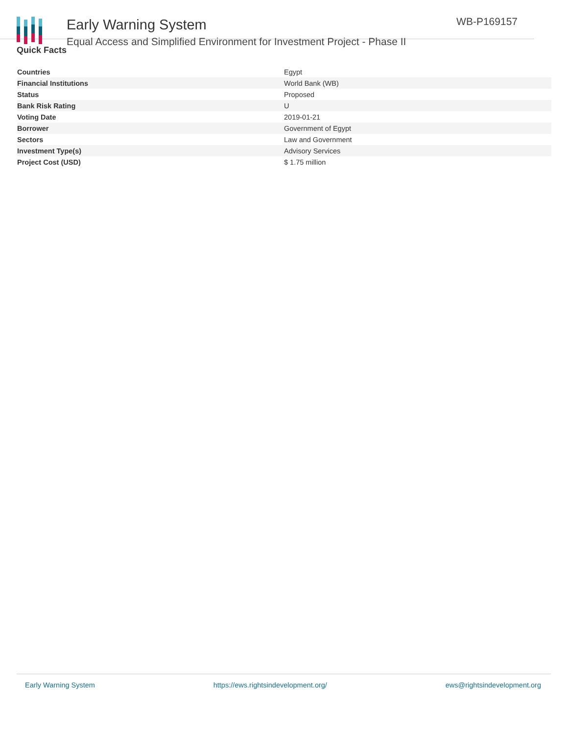Early Warning System
Equal Access and Simplified Environment for Investment Project - Phase II
WB-P169157
Quick Facts
| Countries | Egypt |
| Financial Institutions | World Bank (WB) |
| Status | Proposed |
| Bank Risk Rating | U |
| Voting Date | 2019-01-21 |
| Borrower | Government of Egypt |
| Sectors | Law and Government |
| Investment Type(s) | Advisory Services |
| Project Cost (USD) | $ 1.75 million |
Early Warning System https://ews.rightsindevelopment.org/ ews@rightsindevelopment.org